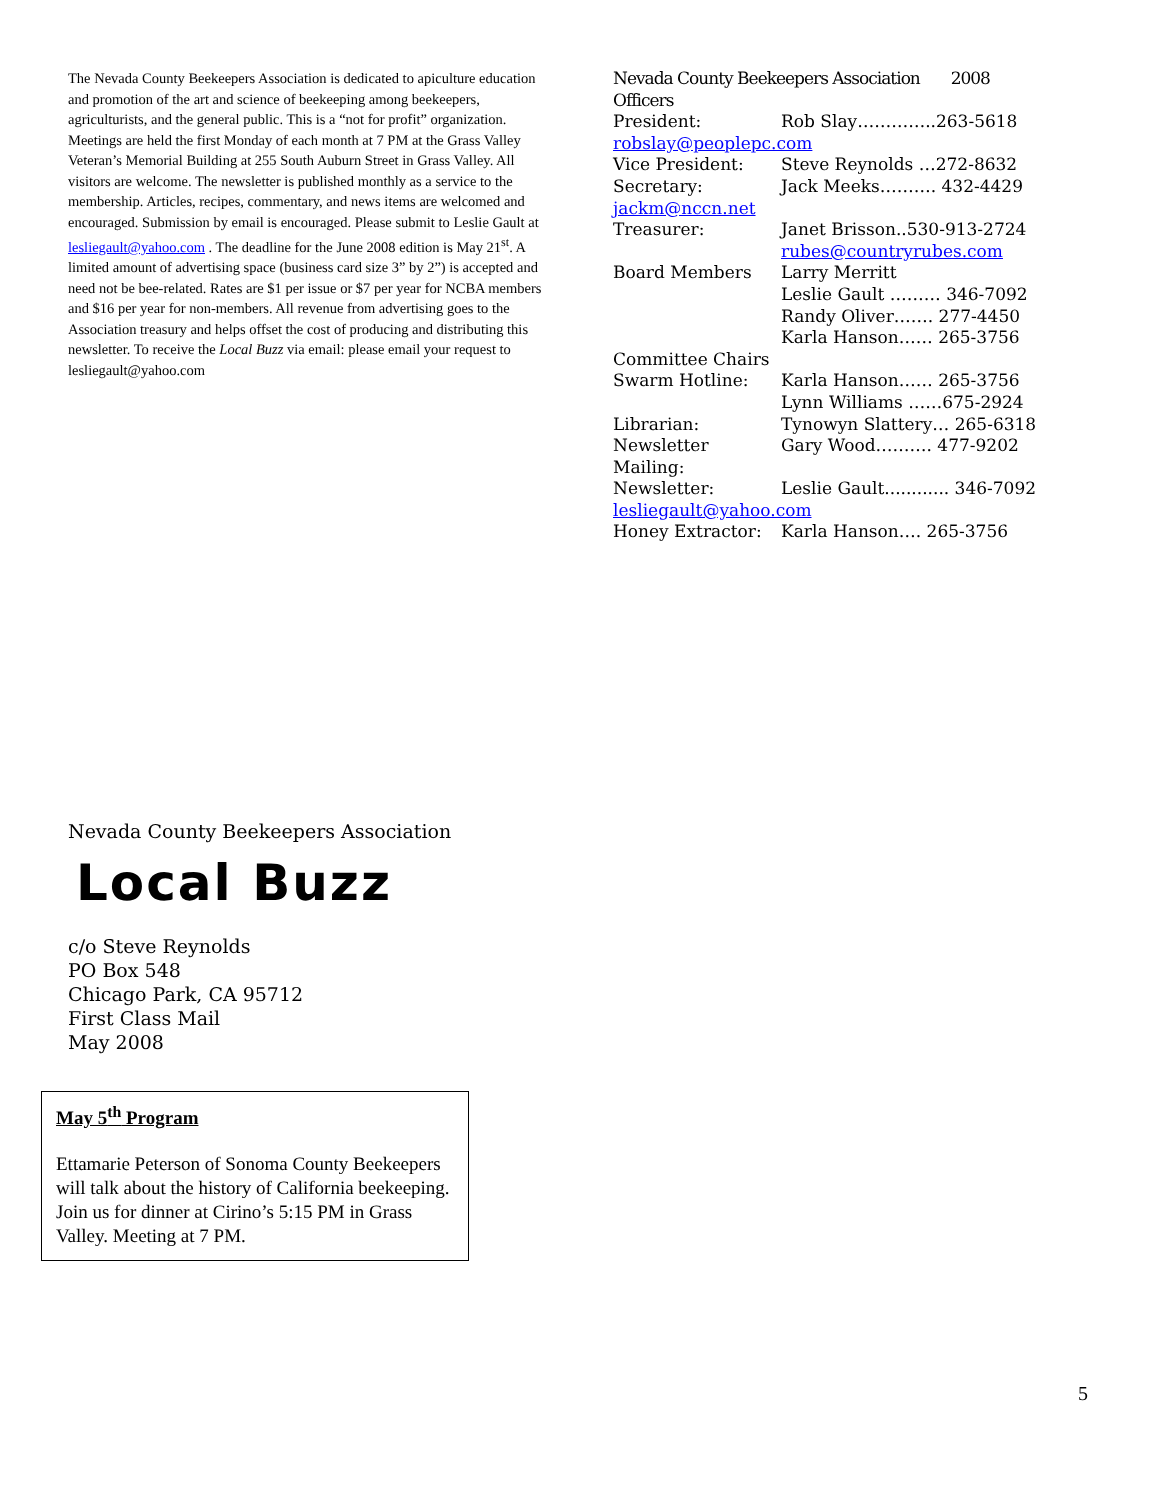The Nevada County Beekeepers Association is dedicated to apiculture education and promotion of the art and science of beekeeping among beekeepers, agriculturists, and the general public. This is a “not for profit” organization. Meetings are held the first Monday of each month at 7 PM at the Grass Valley Veteran’s Memorial Building at 255 South Auburn Street in Grass Valley. All visitors are welcome. The newsletter is published monthly as a service to the membership. Articles, recipes, commentary, and news items are welcomed and encouraged. Submission by email is encouraged. Please submit to Leslie Gault at lesliegault@yahoo.com . The deadline for the June 2008 edition is May 21<sup>st</sup>. A limited amount of advertising space (business card size 3” by 2”) is accepted and need not be bee-related. Rates are $1 per issue or $7 per year for NCBA members and $16 per year for non-members. All revenue from advertising goes to the Association treasury and helps offset the cost of producing and distributing this newsletter. To receive the Local Buzz via email: please email your request to lesliegault@yahoo.com
Nevada County Beekeepers Association 2008 Officers
President: Rob Slay…………..263-5618
robslay@peoplepc.com
Vice President: Steve Reynolds …272-8632
Secretary: Jack Meeks………. 432-4429
jackm@nccn.net
Treasurer: Janet Brisson..530-913-2724
rubes@countryrubes.com
Board Members Larry Merritt
Leslie Gault ……… 346-7092
Randy Oliver……. 277-4450
Karla Hanson…… 265-3756
Committee Chairs
Swarm Hotline: Karla Hanson…… 265-3756
Lynn Williams ……675-2924
Librarian: Tynowyn Slattery… 265-6318
Newsletter Mailing: Gary Wood………. 477-9202
Newsletter: Leslie Gault............ 346-7092
lesliegault@yahoo.com
Honey Extractor: Karla Hanson…. 265-3756
Nevada County Beekeepers Association
Local Buzz
c/o Steve Reynolds
PO Box 548
Chicago Park, CA 95712
First Class Mail
May 2008
May 5<sup>th</sup> Program
Ettamarie Peterson of Sonoma County Beekeepers will talk about the history of California beekeeping. Join us for dinner at Cirino’s 5:15 PM in Grass Valley. Meeting at 7 PM.
5